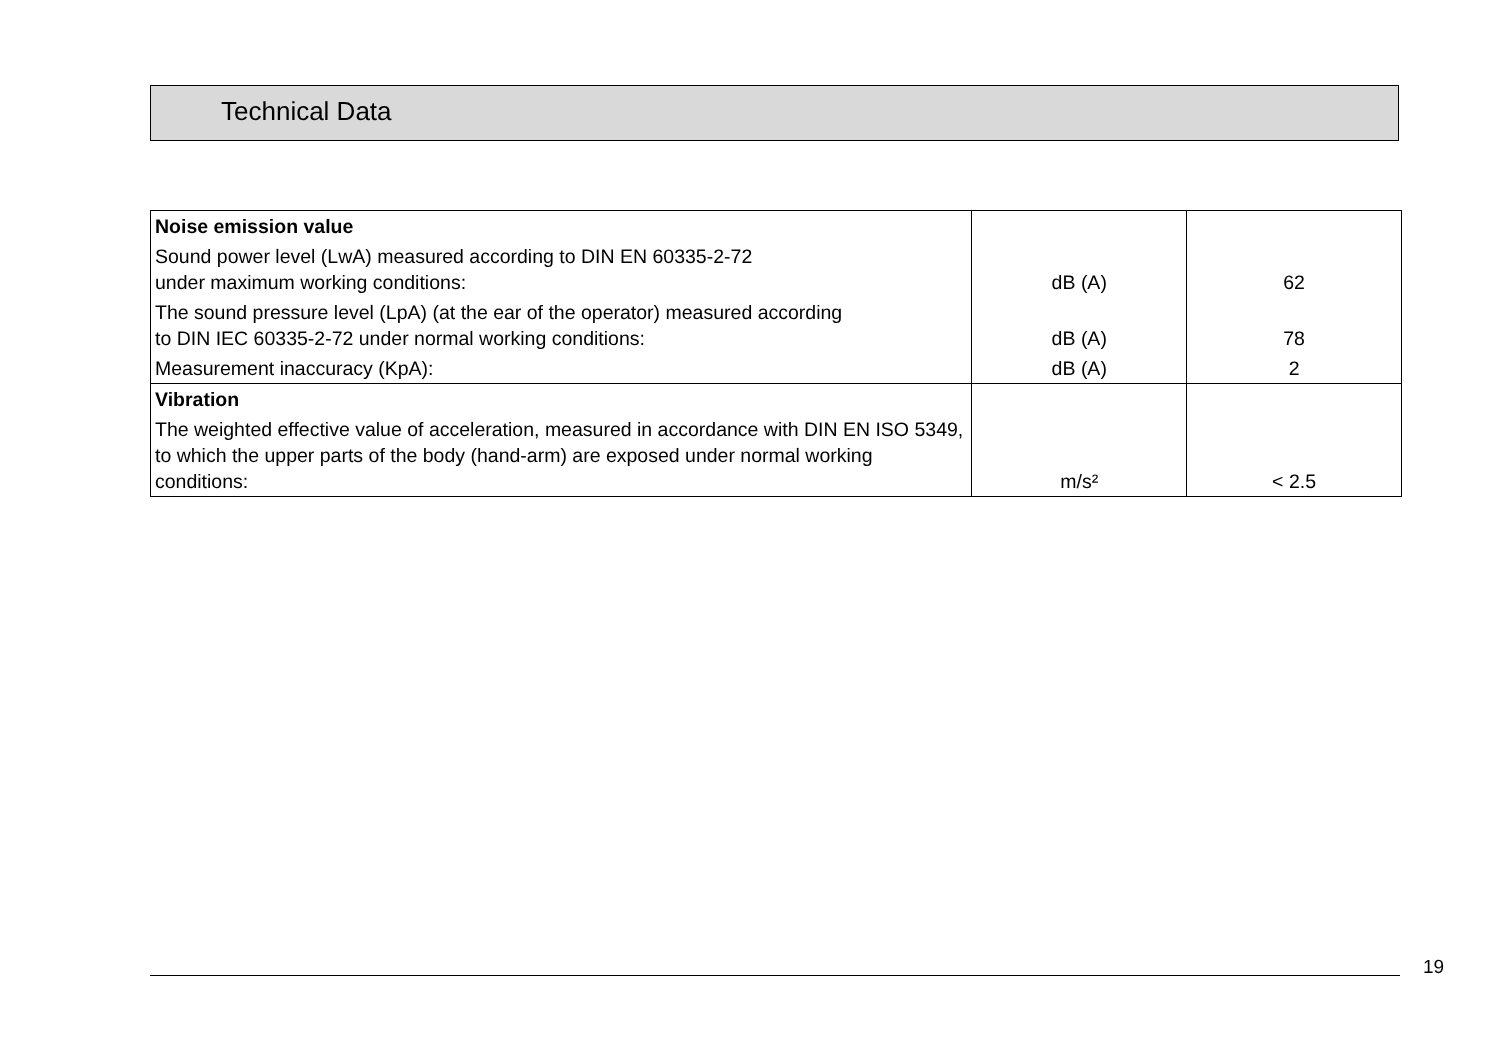Technical Data
| Noise emission value | | |
| Sound power level (LwA) measured according to DIN EN 60335-2-72 under maximum working conditions: | dB (A) | 62 |
| The sound pressure level (LpA) (at the ear of the operator) measured according to DIN IEC 60335-2-72 under normal working conditions: | dB (A) | 78 |
| Measurement inaccuracy (KpA): | dB (A) | 2 |
| Vibration | | |
| The weighted effective value of acceleration, measured in accordance with DIN EN ISO 5349, to which the upper parts of the body (hand-arm) are exposed under normal working conditions: | m/s² | < 2.5 |
19